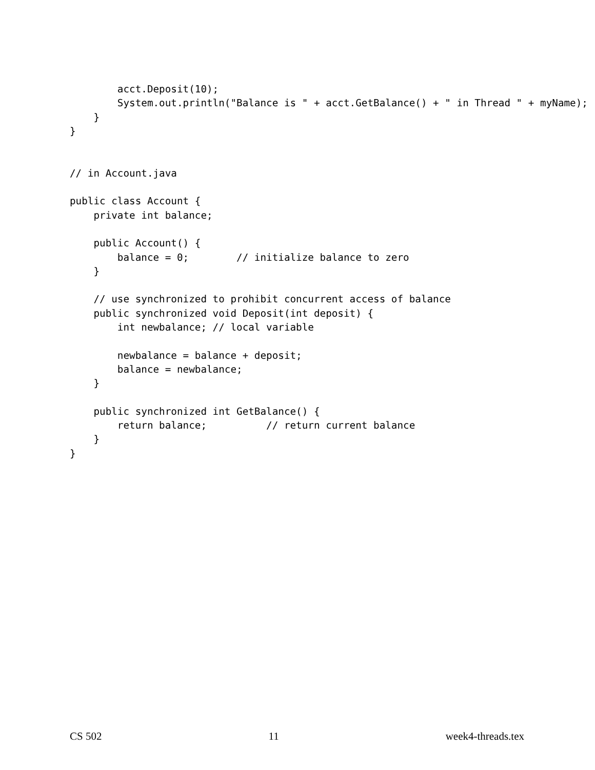acct.Deposit(10);
        System.out.println("Balance is " + acct.GetBalance() + " in Thread " + myName);
    }
}


// in Account.java

public class Account {
    private int balance;

    public Account() {
        balance = 0;        // initialize balance to zero
    }

    // use synchronized to prohibit concurrent access of balance
    public synchronized void Deposit(int deposit) {
        int newbalance; // local variable

        newbalance = balance + deposit;
        balance = newbalance;
    }

    public synchronized int GetBalance() {
        return balance;          // return current balance
    }
}
CS 502 11 week4-threads.tex